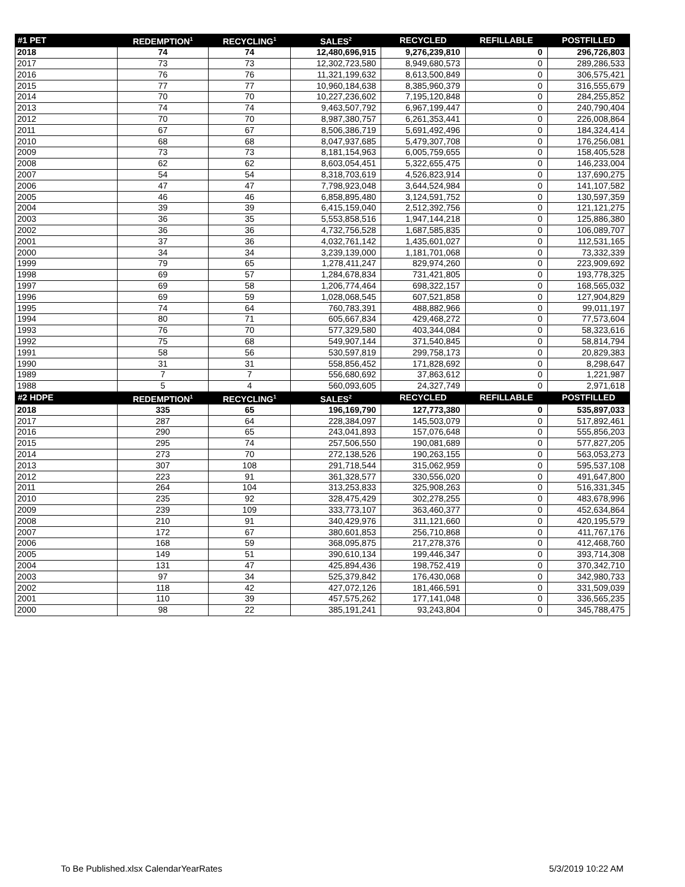| #1 PET | REDEMPTION<sup>1</sup> | RECYCLING<sup>1</sup> | SALES<sup>2</sup> | RECYCLED | REFILLABLE | POSTFILLED |
| --- | --- | --- | --- | --- | --- | --- |
| 2018 | 74 | 74 | 12,480,696,915 | 9,276,239,810 | 0 | 296,726,803 |
| 2017 | 73 | 73 | 12,302,723,580 | 8,949,680,573 | 0 | 289,286,533 |
| 2016 | 76 | 76 | 11,321,199,632 | 8,613,500,849 | 0 | 306,575,421 |
| 2015 | 77 | 77 | 10,960,184,638 | 8,385,960,379 | 0 | 316,555,679 |
| 2014 | 70 | 70 | 10,227,236,602 | 7,195,120,848 | 0 | 284,255,852 |
| 2013 | 74 | 74 | 9,463,507,792 | 6,967,199,447 | 0 | 240,790,404 |
| 2012 | 70 | 70 | 8,987,380,757 | 6,261,353,441 | 0 | 226,008,864 |
| 2011 | 67 | 67 | 8,506,386,719 | 5,691,492,496 | 0 | 184,324,414 |
| 2010 | 68 | 68 | 8,047,937,685 | 5,479,307,708 | 0 | 176,256,081 |
| 2009 | 73 | 73 | 8,181,154,963 | 6,005,759,655 | 0 | 158,405,528 |
| 2008 | 62 | 62 | 8,603,054,451 | 5,322,655,475 | 0 | 146,233,004 |
| 2007 | 54 | 54 | 8,318,703,619 | 4,526,823,914 | 0 | 137,690,275 |
| 2006 | 47 | 47 | 7,798,923,048 | 3,644,524,984 | 0 | 141,107,582 |
| 2005 | 46 | 46 | 6,858,895,480 | 3,124,591,752 | 0 | 130,597,359 |
| 2004 | 39 | 39 | 6,415,159,040 | 2,512,392,756 | 0 | 121,121,275 |
| 2003 | 36 | 35 | 5,553,858,516 | 1,947,144,218 | 0 | 125,886,380 |
| 2002 | 36 | 36 | 4,732,756,528 | 1,687,585,835 | 0 | 106,089,707 |
| 2001 | 37 | 36 | 4,032,761,142 | 1,435,601,027 | 0 | 112,531,165 |
| 2000 | 34 | 34 | 3,239,139,000 | 1,181,701,068 | 0 | 73,332,339 |
| 1999 | 79 | 65 | 1,278,411,247 | 829,974,260 | 0 | 223,909,692 |
| 1998 | 69 | 57 | 1,284,678,834 | 731,421,805 | 0 | 193,778,325 |
| 1997 | 69 | 58 | 1,206,774,464 | 698,322,157 | 0 | 168,565,032 |
| 1996 | 69 | 59 | 1,028,068,545 | 607,521,858 | 0 | 127,904,829 |
| 1995 | 74 | 64 | 760,783,391 | 488,882,966 | 0 | 99,011,197 |
| 1994 | 80 | 71 | 605,667,834 | 429,468,272 | 0 | 77,573,604 |
| 1993 | 76 | 70 | 577,329,580 | 403,344,084 | 0 | 58,323,616 |
| 1992 | 75 | 68 | 549,907,144 | 371,540,845 | 0 | 58,814,794 |
| 1991 | 58 | 56 | 530,597,819 | 299,758,173 | 0 | 20,829,383 |
| 1990 | 31 | 31 | 558,856,452 | 171,828,692 | 0 | 8,298,647 |
| 1989 | 7 | 7 | 556,680,692 | 37,863,612 | 0 | 1,221,987 |
| 1988 | 5 | 4 | 560,093,605 | 24,327,749 | 0 | 2,971,618 |
| #2 HDPE | REDEMPTION<sup>1</sup> | RECYCLING<sup>1</sup> | SALES<sup>2</sup> | RECYCLED | REFILLABLE | POSTFILLED |
| 2018 | 335 | 65 | 196,169,790 | 127,773,380 | 0 | 535,897,033 |
| 2017 | 287 | 64 | 228,384,097 | 145,503,079 | 0 | 517,892,461 |
| 2016 | 290 | 65 | 243,041,893 | 157,076,648 | 0 | 555,856,203 |
| 2015 | 295 | 74 | 257,506,550 | 190,081,689 | 0 | 577,827,205 |
| 2014 | 273 | 70 | 272,138,526 | 190,263,155 | 0 | 563,053,273 |
| 2013 | 307 | 108 | 291,718,544 | 315,062,959 | 0 | 595,537,108 |
| 2012 | 223 | 91 | 361,328,577 | 330,556,020 | 0 | 491,647,800 |
| 2011 | 264 | 104 | 313,253,833 | 325,908,263 | 0 | 516,331,345 |
| 2010 | 235 | 92 | 328,475,429 | 302,278,255 | 0 | 483,678,996 |
| 2009 | 239 | 109 | 333,773,107 | 363,460,377 | 0 | 452,634,864 |
| 2008 | 210 | 91 | 340,429,976 | 311,121,660 | 0 | 420,195,579 |
| 2007 | 172 | 67 | 380,601,853 | 256,710,868 | 0 | 411,767,176 |
| 2006 | 168 | 59 | 368,095,875 | 217,278,376 | 0 | 412,468,760 |
| 2005 | 149 | 51 | 390,610,134 | 199,446,347 | 0 | 393,714,308 |
| 2004 | 131 | 47 | 425,894,436 | 198,752,419 | 0 | 370,342,710 |
| 2003 | 97 | 34 | 525,379,842 | 176,430,068 | 0 | 342,980,733 |
| 2002 | 118 | 42 | 427,072,126 | 181,466,591 | 0 | 331,509,039 |
| 2001 | 110 | 39 | 457,575,262 | 177,141,048 | 0 | 336,565,235 |
| 2000 | 98 | 22 | 385,191,241 | 93,243,804 | 0 | 345,788,475 |
To Be Published.xlsx CalendarYearRates 5/3/2019 10:22 AM